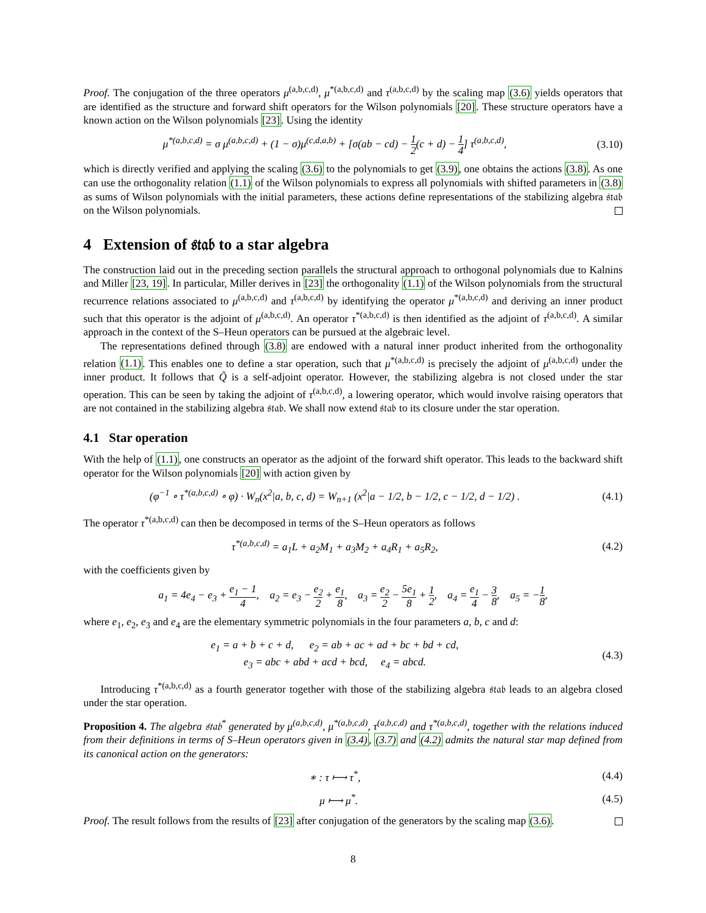Proof. The conjugation of the three operators μ<sup>(a,b,c,d)</sup>, μ<sup>*(a,b,c,d)</sup> and τ<sup>(a,b,c,d)</sup> by the scaling map (3.6) yields operators that are identified as the structure and forward shift operators for the Wilson polynomials [20]. These structure operators have a known action on the Wilson polynomials [23]. Using the identity
μ<sup>*(a,b,c,d)</sup> = σ μ<sup>(a,b,c,d)</sup> + (1 − σ)μ<sup>(c,d,a,b)</sup> + [σ(ab − cd) − 1 2(c + d) − 1 4] τ<sup>(a,b,c,d)</sup>,
(3.10)
which is directly verified and applying the scaling (3.6) to the polynomials to get (3.9), one obtains the actions (3.8). As one can use the orthogonality relation (1.1) of the Wilson polynomials to express all polynomials with shifted parameters in (3.8) as sums of Wilson polynomials with the initial parameters, these actions define representations of the stabilizing algebra 𝔰𝔱𝔞𝔟 on the Wilson polynomials.
4 Extension of 𝔰𝔱𝔞𝔟 to a star algebra
The construction laid out in the preceding section parallels the structural approach to orthogonal polynomials due to Kalnins and Miller [23, 19]. In particular, Miller derives in [23] the orthogonality (1.1) of the Wilson polynomials from the structural recurrence relations associated to μ<sup>(a,b,c,d)</sup> and τ<sup>(a,b,c,d)</sup> by identifying the operator μ<sup>*(a,b,c,d)</sup> and deriving an inner product such that this operator is the adjoint of μ<sup>(a,b,c,d)</sup>. An operator τ<sup>*(a,b,c,d)</sup> is then identified as the adjoint of τ<sup>(a,b,c,d)</sup>. A similar approach in the context of the S–Heun operators can be pursued at the algebraic level.
The representations defined through (3.8) are endowed with a natural inner product inherited from the orthogonality relation (1.1). This enables one to define a star operation, such that μ<sup>*(a,b,c,d)</sup> is precisely the adjoint of μ<sup>(a,b,c,d)</sup> under the inner product. It follows that Q̃ is a self-adjoint operator. However, the stabilizing algebra is not closed under the star operation. This can be seen by taking the adjoint of τ<sup>(a,b,c,d)</sup>, a lowering operator, which would involve raising operators that are not contained in the stabilizing algebra 𝔰𝔱𝔞𝔟. We shall now extend 𝔰𝔱𝔞𝔟 to its closure under the star operation.
4.1 Star operation
With the help of (1.1), one constructs an operator as the adjoint of the forward shift operator. This leads to the backward shift operator for the Wilson polynomials [20] with action given by
(φ<sup>−1</sup> ∘ τ<sup>*(a,b,c,d)</sup> ∘ φ) · W<sub>n</sub>(x<sup>2</sup>|a, b, c, d) = W<sub>n+1</sub> (x<sup>2</sup>|a − 1/2, b − 1/2, c − 1/2, d − 1/2) .
(4.1)
The operator τ<sup>*(a,b,c,d)</sup> can then be decomposed in terms of the S–Heun operators as follows
τ<sup>*(a,b,c,d)</sup> = a<sub>1</sub>L + a<sub>2</sub>M<sub>1</sub> + a<sub>3</sub>M<sub>2</sub> + a<sub>4</sub>R<sub>1</sub> + a<sub>5</sub>R<sub>2</sub>,
(4.2)
with the coefficients given by
a<sub>1</sub> = 4e<sub>4</sub> − e<sub>3</sub> + e<sub>1</sub> − 1 4, a<sub>2</sub> = e<sub>3</sub> − e<sub>2</sub> 2 + e<sub>1</sub> 8, a<sub>3</sub> = e<sub>2</sub> 2 − 5e<sub>1</sub> 8 + 1 2, a<sub>4</sub> = e<sub>1</sub> 4 − 3 8, a<sub>5</sub> = −1 8,
where e<sub>1</sub>, e<sub>2</sub>, e<sub>3</sub> and e<sub>4</sub> are the elementary symmetric polynomials in the four parameters a, b, c and d:
e<sub>1</sub> = a + b + c + d, e<sub>2</sub> = ab + ac + ad + bc + bd + cd,
e<sub>3</sub> = abc + abd + acd + bcd, e<sub>4</sub> = abcd.
(4.3)
Introducing τ<sup>*(a,b,c,d)</sup> as a fourth generator together with those of the stabilizing algebra 𝔰𝔱𝔞𝔟 leads to an algebra closed under the star operation.
Proposition 4. The algebra 𝔰𝔱𝔞𝔟<sup>*</sup> generated by μ<sup>(a,b,c,d)</sup>, μ<sup>*(a,b,c,d)</sup>, τ<sup>(a,b,c,d)</sup> and τ<sup>*(a,b,c,d)</sup>, together with the relations induced from their definitions in terms of S–Heun operators given in (3.4), (3.7) and (4.2) admits the natural star map defined from its canonical action on the generators:
∗ : τ ⟼ τ<sup>*</sup>, (4.4)
μ ⟼ μ<sup>*</sup>. (4.5)
Proof. The result follows from the results of [23] after conjugation of the generators by the scaling map (3.6).
8